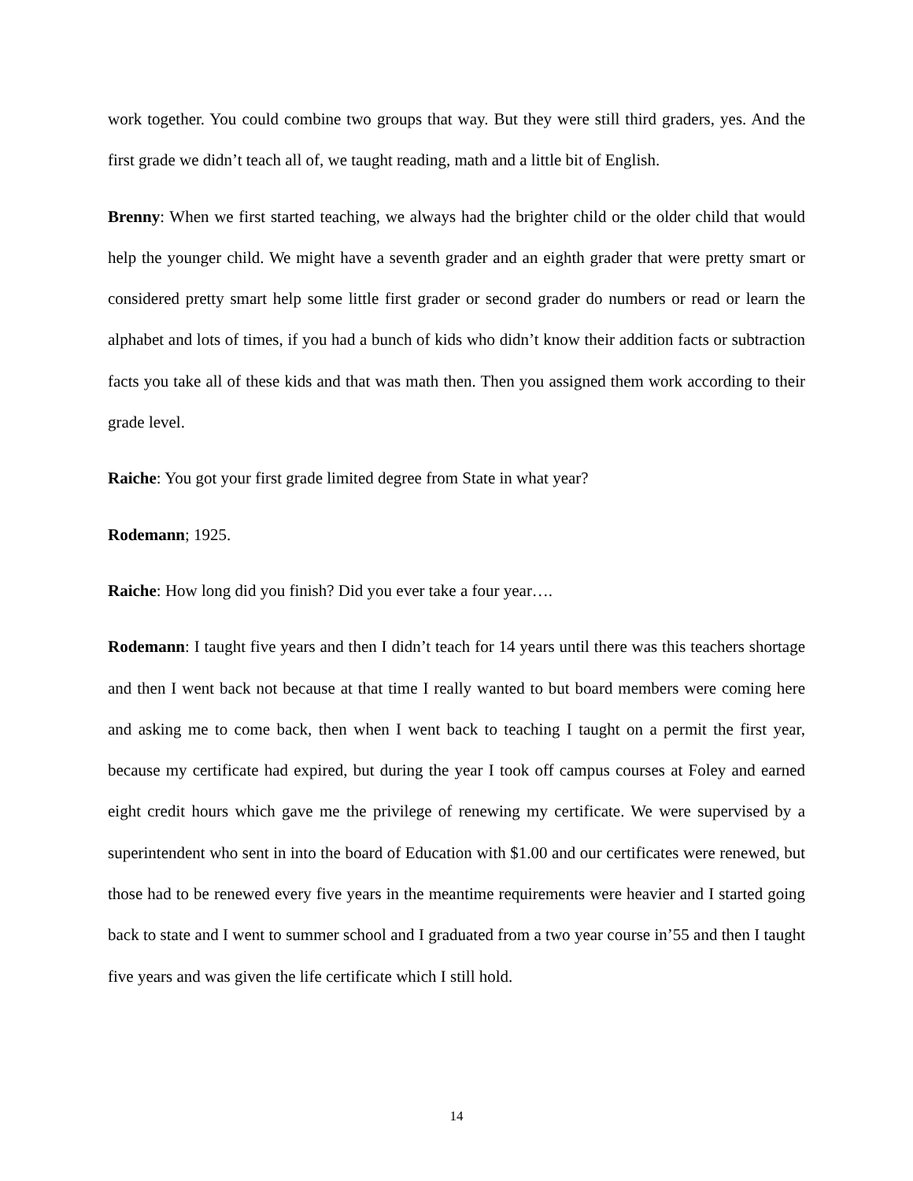work together. You could combine two groups that way. But they were still third graders, yes. And the first grade we didn’t teach all of, we taught reading, math and a little bit of English.
Brenny: When we first started teaching, we always had the brighter child or the older child that would help the younger child. We might have a seventh grader and an eighth grader that were pretty smart or considered pretty smart help some little first grader or second grader do numbers or read or learn the alphabet and lots of times, if you had a bunch of kids who didn’t know their addition facts or subtraction facts you take all of these kids and that was math then. Then you assigned them work according to their grade level.
Raiche: You got your first grade limited degree from State in what year?
Rodemann; 1925.
Raiche: How long did you finish? Did you ever take a four year….
Rodemann: I taught five years and then I didn’t teach for 14 years until there was this teachers shortage and then I went back not because at that time I really wanted to but board members were coming here and asking me to come back, then when I went back to teaching I taught on a permit the first year, because my certificate had expired, but during the year I took off campus courses at Foley and earned eight credit hours which gave me the privilege of renewing my certificate. We were supervised by a superintendent who sent in into the board of Education with $1.00 and our certificates were renewed, but those had to be renewed every five years in the meantime requirements were heavier and I started going back to state and I went to summer school and I graduated from a two year course in’55 and then I taught five years and was given the life certificate which I still hold.
14